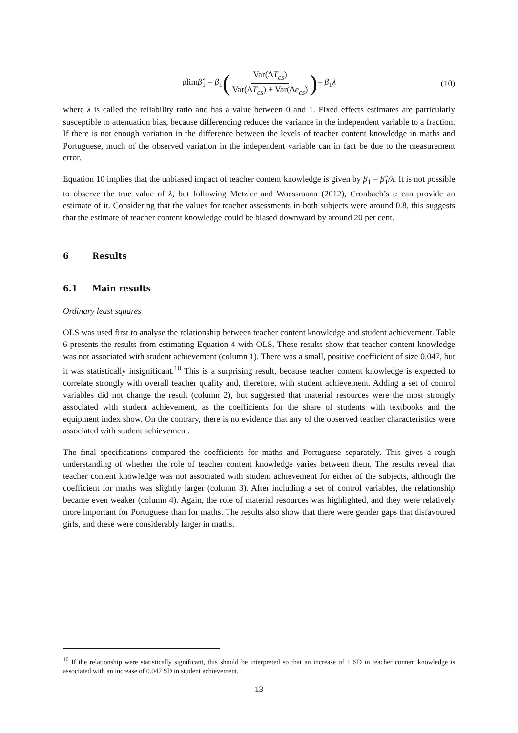plimβ̂<sub>1</sub> = β<sub>1</sub> ( Var(ΔT<sub>cs</sub>) Var(ΔT<sub>cs</sub>) + Var(Δe<sub>cs</sub>) ) = β<sub>1</sub>λ
(10)
where λ is called the reliability ratio and has a value between 0 and 1. Fixed effects estimates are particularly susceptible to attenuation bias, because differencing reduces the variance in the independent variable to a fraction. If there is not enough variation in the difference between the levels of teacher content knowledge in maths and Portuguese, much of the observed variation in the independent variable can in fact be due to the measurement error.
Equation 10 implies that the unbiased impact of teacher content knowledge is given by β<sub>1</sub> = β̂<sub>1</sub>/λ. It is not possible to observe the true value of λ, but following Metzler and Woessmann (2012), Cronbach’s α can provide an estimate of it. Considering that the values for teacher assessments in both subjects were around 0.8, this suggests that the estimate of teacher content knowledge could be biased downward by around 20 per cent.
6 Results
6.1 Main results
Ordinary least squares
OLS was used first to analyse the relationship between teacher content knowledge and student achievement. Table 6 presents the results from estimating Equation 4 with OLS. These results show that teacher content knowledge was not associated with student achievement (column 1). There was a small, positive coefficient of size 0.047, but it was statistically insignificant.<sup>10</sup> This is a surprising result, because teacher content knowledge is expected to correlate strongly with overall teacher quality and, therefore, with student achievement. Adding a set of control variables did not change the result (column 2), but suggested that material resources were the most strongly associated with student achievement, as the coefficients for the share of students with textbooks and the equipment index show. On the contrary, there is no evidence that any of the observed teacher characteristics were associated with student achievement.
The final specifications compared the coefficients for maths and Portuguese separately. This gives a rough understanding of whether the role of teacher content knowledge varies between them. The results reveal that teacher content knowledge was not associated with student achievement for either of the subjects, although the coefficient for maths was slightly larger (column 3). After including a set of control variables, the relationship became even weaker (column 4). Again, the role of material resources was highlighted, and they were relatively more important for Portuguese than for maths. The results also show that there were gender gaps that disfavoured girls, and these were considerably larger in maths.
<sup>10</sup> If the relationship were statistically significant, this should be interpreted so that an increase of 1 SD in teacher content knowledge is associated with an increase of 0.047 SD in student achievement.
13